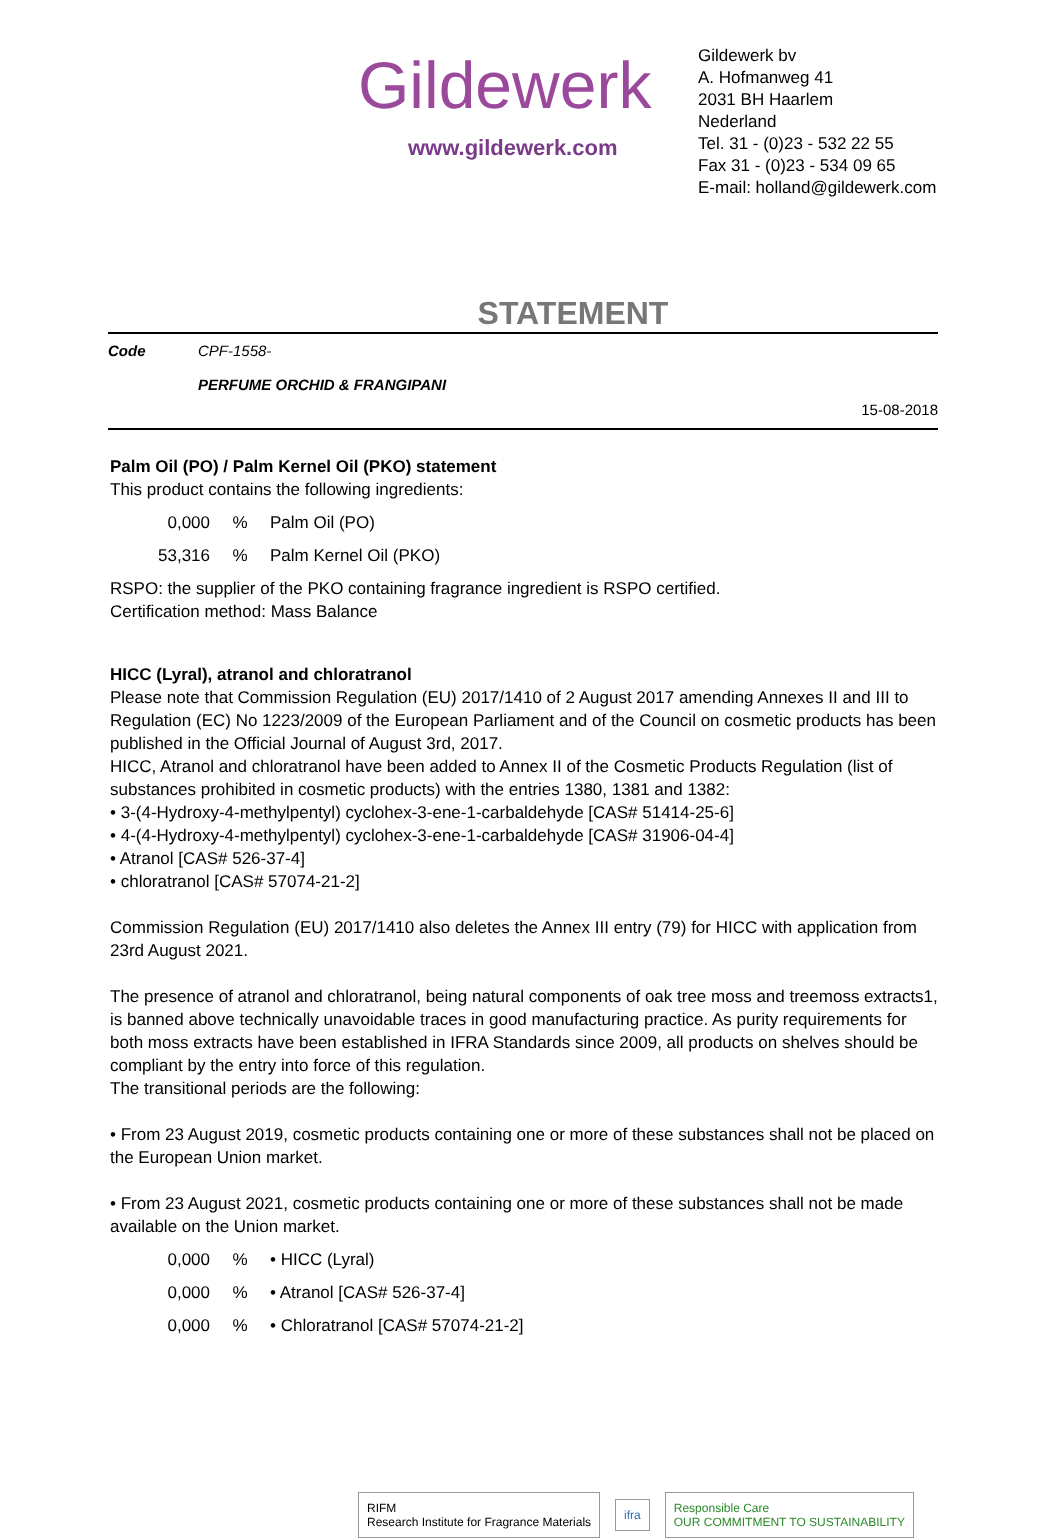Gildewerk
www.gildewerk.com
Gildewerk bv
A. Hofmanweg 41
2031 BH Haarlem
Nederland
Tel. 31 - (0)23 - 532 22 55
Fax 31 - (0)23 - 534 09 65
E-mail: holland@gildewerk.com
STATEMENT
Code CPF-1558-
PERFUME ORCHID & FRANGIPANI
15-08-2018
Palm Oil (PO) / Palm Kernel Oil (PKO) statement
This product contains the following ingredients:
0,000% Palm Oil (PO)
53,316% Palm Kernel Oil (PKO)
RSPO: the supplier of the PKO containing fragrance ingredient is RSPO certified.
Certification method: Mass Balance
HICC (Lyral), atranol and chloratranol
Please note that Commission Regulation (EU) 2017/1410 of 2 August 2017 amending Annexes II and III to Regulation (EC) No 1223/2009 of the European Parliament and of the Council on cosmetic products has been published in the Official Journal of August 3rd, 2017.
HICC, Atranol and chloratranol have been added to Annex II of the Cosmetic Products Regulation (list of substances prohibited in cosmetic products) with the entries 1380, 1381 and 1382:
• 3-(4-Hydroxy-4-methylpentyl) cyclohex-3-ene-1-carbaldehyde [CAS# 51414-25-6]
• 4-(4-Hydroxy-4-methylpentyl) cyclohex-3-ene-1-carbaldehyde [CAS# 31906-04-4]
• Atranol [CAS# 526-37-4]
• chloratranol [CAS# 57074-21-2]
Commission Regulation (EU) 2017/1410 also deletes the Annex III entry (79) for HICC with application from 23rd August 2021.
The presence of atranol and chloratranol, being natural components of oak tree moss and treemoss extracts1, is banned above technically unavoidable traces in good manufacturing practice. As purity requirements for both moss extracts have been established in IFRA Standards since 2009, all products on shelves should be compliant by the entry into force of this regulation.
The transitional periods are the following:
• From 23 August 2019, cosmetic products containing one or more of these substances shall not be placed on the European Union market.
• From 23 August 2021, cosmetic products containing one or more of these substances shall not be made available on the Union market.
0,000% • HICC (Lyral)
0,000% • Atranol [CAS# 526-37-4]
0,000% • Chloratranol [CAS# 57074-21-2]
RIFM
Research Institute for Fragrance Materials
ifra
Responsible Care
OUR COMMITMENT TO SUSTAINABILITY